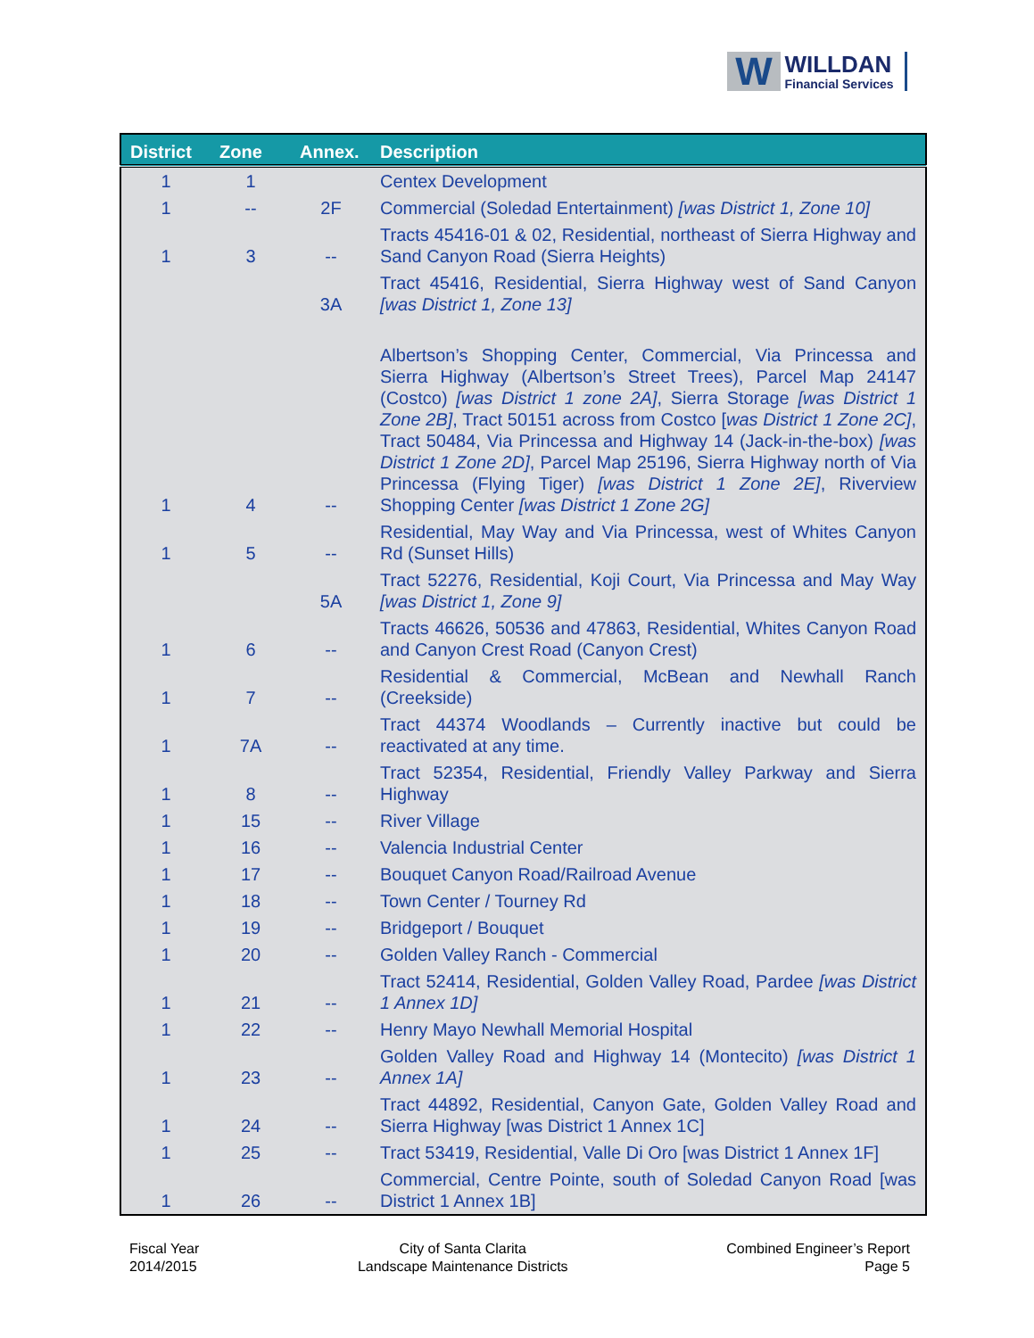W WILLDAN Financial Services
| District | Zone | Annex. | Description |
| --- | --- | --- | --- |
| 1 | 1 | | Centex Development |
| 1 | -- | 2F | Commercial (Soledad Entertainment) [was District 1, Zone 10] |
| 1 | 3 | -- | Tracts 45416-01 & 02, Residential, northeast of Sierra Highway and Sand Canyon Road (Sierra Heights) |
| | | 3A | Tract 45416, Residential, Sierra Highway west of Sand Canyon [was District 1, Zone 13] |
| 1 | 4 | -- | Albertson’s Shopping Center, Commercial, Via Princessa and Sierra Highway (Albertson’s Street Trees), Parcel Map 24147 (Costco) [was District 1 zone 2A] , Sierra Storage [was District 1 Zone 2B] , Tract 50151 across from Costco [ was District 1 Zone 2C] , Tract 50484, Via Princessa and Highway 14 (Jack-in-the-box) [was District 1 Zone 2D] , Parcel Map 25196, Sierra Highway north of Via Princessa (Flying Tiger) [was District 1 Zone 2E] , Riverview Shopping Center [was District 1 Zone 2G] |
| 1 | 5 | -- | Residential, May Way and Via Princessa, west of Whites Canyon Rd (Sunset Hills) |
| | | 5A | Tract 52276, Residential, Koji Court, Via Princessa and May Way [was District 1, Zone 9] |
| 1 | 6 | -- | Tracts 46626, 50536 and 47863, Residential, Whites Canyon Road and Canyon Crest Road (Canyon Crest) |
| 1 | 7 | -- | Residential & Commercial, McBean and Newhall Ranch (Creekside) |
| 1 | 7A | -- | Tract 44374 Woodlands – Currently inactive but could be reactivated at any time. |
| 1 | 8 | -- | Tract 52354, Residential, Friendly Valley Parkway and Sierra Highway |
| 1 | 15 | -- | River Village |
| 1 | 16 | -- | Valencia Industrial Center |
| 1 | 17 | -- | Bouquet Canyon Road/Railroad Avenue |
| 1 | 18 | -- | Town Center / Tourney Rd |
| 1 | 19 | -- | Bridgeport / Bouquet |
| 1 | 20 | -- | Golden Valley Ranch - Commercial |
| 1 | 21 | -- | Tract 52414, Residential, Golden Valley Road, Pardee [was District 1 Annex 1D] |
| 1 | 22 | -- | Henry Mayo Newhall Memorial Hospital |
| 1 | 23 | -- | Golden Valley Road and Highway 14 (Montecito) [was District 1 Annex 1A] |
| 1 | 24 | -- | Tract 44892, Residential, Canyon Gate, Golden Valley Road and Sierra Highway [was District 1 Annex 1C] |
| 1 | 25 | -- | Tract 53419, Residential, Valle Di Oro [was District 1 Annex 1F] |
| 1 | 26 | -- | Commercial, Centre Pointe, south of Soledad Canyon Road [was District 1 Annex 1B] |
Fiscal Year
2014/2015
City of Santa Clarita
Landscape Maintenance Districts
Combined Engineer’s Report
Page 5